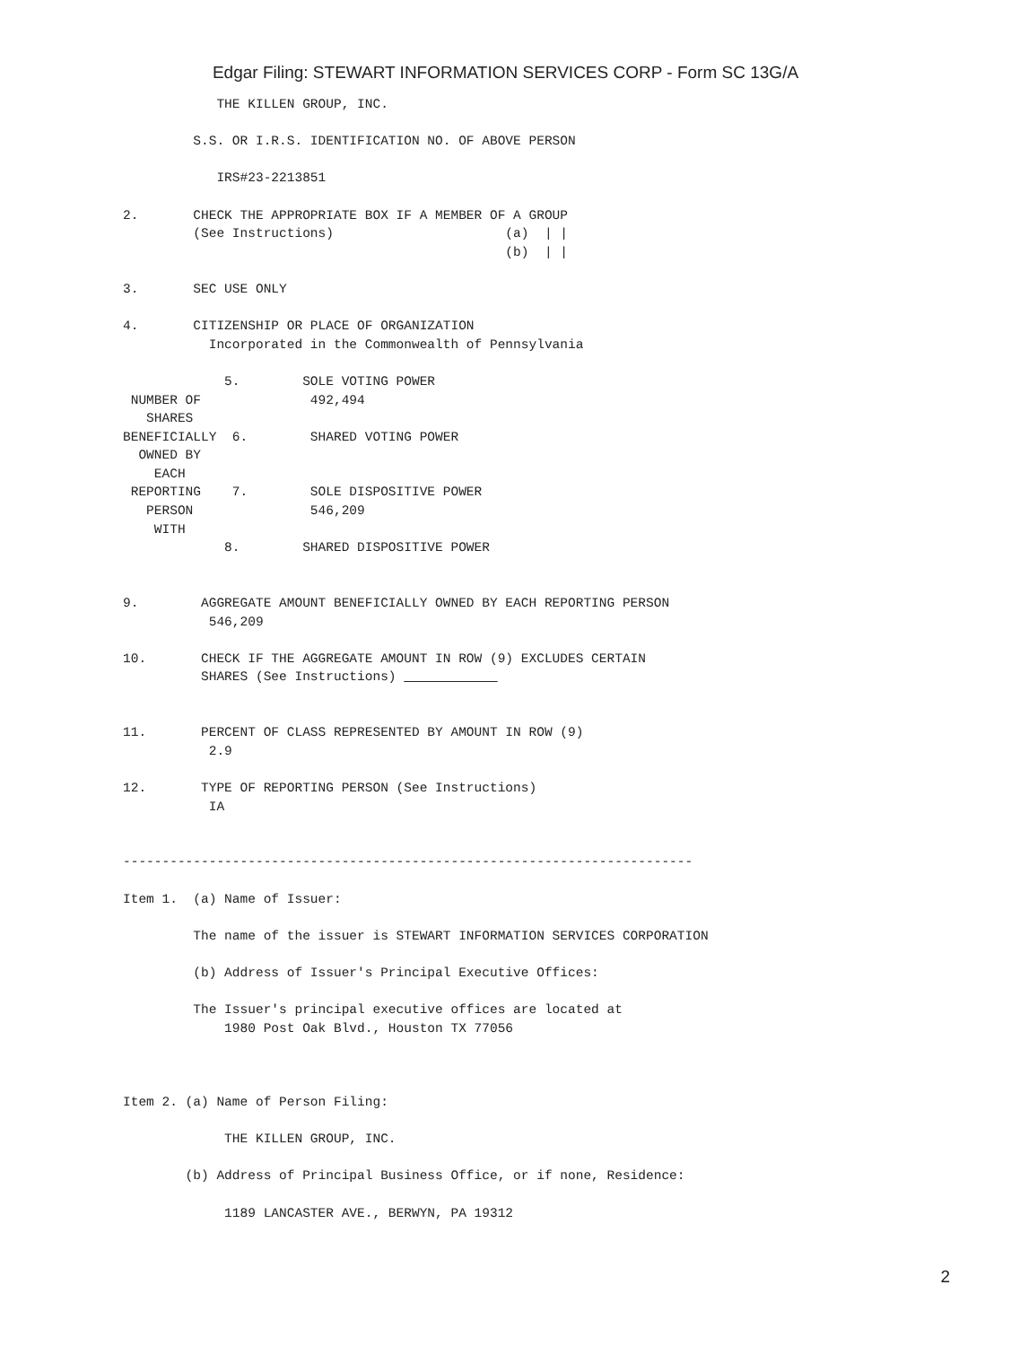Edgar Filing: STEWART INFORMATION SERVICES CORP - Form SC 13G/A
            THE KILLEN GROUP, INC.

         S.S. OR I.R.S. IDENTIFICATION NO. OF ABOVE PERSON

            IRS#23-2213851

2.       CHECK THE APPROPRIATE BOX IF A MEMBER OF A GROUP
         (See Instructions)                      (a)  | |
                                                 (b)  | |

3.       SEC USE ONLY

4.       CITIZENSHIP OR PLACE OF ORGANIZATION
           Incorporated in the Commonwealth of Pennsylvania

             5.        SOLE VOTING POWER
 NUMBER OF              492,494
   SHARES
BENEFICIALLY  6.        SHARED VOTING POWER
  OWNED BY
    EACH
 REPORTING    7.        SOLE DISPOSITIVE POWER
   PERSON               546,209
    WITH
             8.        SHARED DISPOSITIVE POWER


9.        AGGREGATE AMOUNT BENEFICIALLY OWNED BY EACH REPORTING PERSON
           546,209

10.       CHECK IF THE AGGREGATE AMOUNT IN ROW (9) EXCLUDES CERTAIN
          SHARES (See Instructions)             


11.       PERCENT OF CLASS REPRESENTED BY AMOUNT IN ROW (9)
           2.9

12.       TYPE OF REPORTING PERSON (See Instructions)
           IA


-------------------------------------------------------------------------

Item 1.  (a) Name of Issuer:

         The name of the issuer is STEWART INFORMATION SERVICES CORPORATION

         (b) Address of Issuer's Principal Executive Offices:

         The Issuer's principal executive offices are located at
             1980 Post Oak Blvd., Houston TX 77056



Item 2. (a) Name of Person Filing:

             THE KILLEN GROUP, INC.

        (b) Address of Principal Business Office, or if none, Residence:

             1189 LANCASTER AVE., BERWYN, PA 19312
2